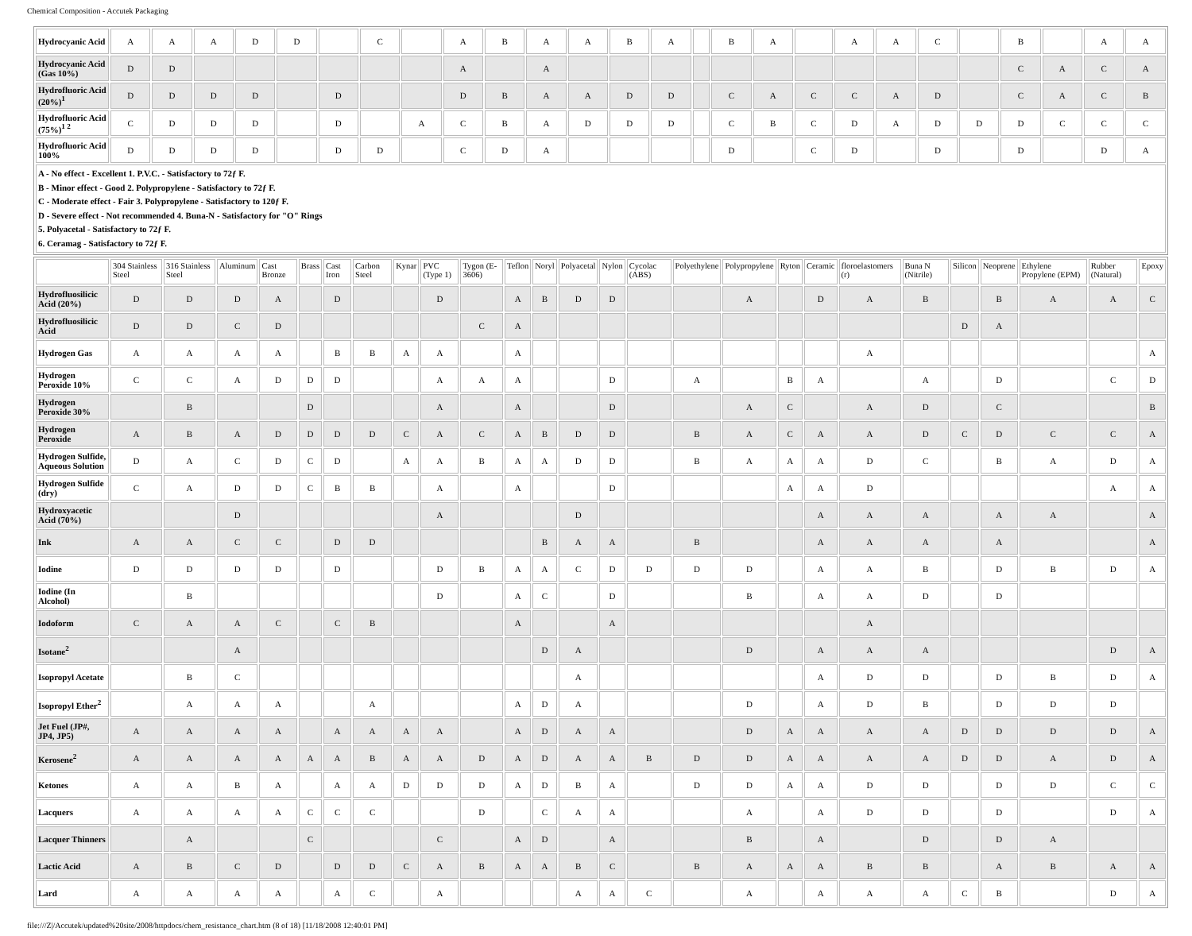Chemical Composition - Accutek Packaging
| Hydrocyanic Acid | A | A | A | D | D | | C | | A | B | A | A | B | A | | B | A | | A | A | C | | B | | A | A |
| Hydrocyanic Acid (Gas 10%) | D | D | | | | | | | A | | A | | | | | | | | | | | | C | A | C | A |
| Hydrofluoric Acid (20%)<sup>1</sup> | D | D | D | D | | D | | | D | B | A | A | D | D | | C | A | C | C | A | D | | C | A | C | B |
| Hydrofluoric Acid (75%)<sup>1 2</sup> | C | D | D | D | | D | | A | C | B | A | D | D | D | | C | B | C | D | A | D | D | D | C | C | C |
| Hydrofluoric Acid 100% | D | D | D | D | | D | D | | C | D | A | | | | | D | | C | D | | D | | D | | D | A |
| A - No effect - Excellent 1. P.V.C. - Satisfactory to 72ƒ F. B - Minor effect - Good 2. Polypropylene - Satisfactory to 72ƒ F. C - Moderate effect - Fair 3. Polypropylene - Satisfactory to 120ƒ F. D - Severe effect - Not recommended 4. Buna-N - Satisfactory for "O" Rings 5. Polyacetal - Satisfactory to 72ƒ F. 6. Ceramag - Satisfactory to 72ƒ F. | | | | | | | | | | | | | | | | | | | | | | | | | | |
| | 304 Stainless Steel | 316 Stainless Steel | Aluminum | Cast Bronze | Brass | Cast Iron | Carbon Steel | Kynar | PVC (Type 1) | Tygon (E-3606) | Teflon | Noryl | Polyacetal | Nylon | Cycolac (ABS) | Polyethylene | Polypropylene | Ryton | Ceramic | floroelastomers (r) | Buna N (Nitrile) | Silicon | Neoprene | Ethylene Propylene (EPM) | Rubber (Natural) | Epoxy |
| --- | --- | --- | --- | --- | --- | --- | --- | --- | --- | --- | --- | --- | --- | --- | --- | --- | --- | --- | --- | --- | --- | --- | --- | --- | --- | --- |
| Hydrofluosilicic Acid (20%) | D | D | D | A | | D | | | D | | A | B | D | D | | | A | | D | A | B | | B | A | A | C |
| Hydrofluosilicic Acid | D | D | C | D | | | | | | C | A | | | | | | | | | | | D | A | | | |
| Hydrogen Gas | A | A | A | A | | B | B | A | A | | A | | | | | | | | | A | | | | | | A |
| Hydrogen Peroxide 10% | C | C | A | D | D | D | | | A | A | A | | | D | | A | | B | A | | A | | D | | C | D |
| Hydrogen Peroxide 30% | | B | | | D | | | | A | | A | | | D | | | A | C | | A | D | | C | | | B |
| Hydrogen Peroxide | A | B | A | D | D | D | D | C | A | C | A | B | D | D | | B | A | C | A | A | D | C | D | C | C | A |
| Hydrogen Sulfide, Aqueous Solution | D | A | C | D | C | D | | A | A | B | A | A | D | D | | B | A | A | A | D | C | | B | A | D | A |
| Hydrogen Sulfide (dry) | C | A | D | D | C | B | B | | A | | A | | | D | | | | A | A | D | | | | | A | A |
| Hydroxyacetic Acid (70%) | | | D | | | | | | A | | | | D | | | | | | A | A | A | | A | A | | A |
| Ink | A | A | C | C | | D | D | | | | | B | A | A | | B | | | A | A | A | | A | | | A |
| Iodine | D | D | D | D | | D | | | D | B | A | A | C | D | D | D | D | | A | A | B | | D | B | D | A |
| Iodine (In Alcohol) | | B | | | | | | | D | | A | C | | D | | | B | | A | A | D | | D | | | |
| Iodoform | C | A | A | C | | C | B | | | | A | | | A | | | | | | A | | | | | | |
| Isotane<sup>2</sup> | | | A | | | | | | | | | D | A | | | | D | | A | A | A | | | | D | A |
| Isopropyl Acetate | | B | C | | | | | | | | | | A | | | | | | A | D | D | | D | B | D | A |
| Isopropyl Ether<sup>2</sup> | | A | A | A | | | A | | | | A | D | A | | | | D | | A | D | B | | D | D | D | |
| Jet Fuel (JP#, JP4, JP5) | A | A | A | A | | A | A | A | A | | A | D | A | A | | | D | A | A | A | A | D | D | D | D | A |
| Kerosene<sup>2</sup> | A | A | A | A | A | A | B | A | A | D | A | D | A | A | B | D | D | A | A | A | A | D | D | A | D | A |
| Ketones | A | A | B | A | | A | A | D | D | D | A | D | B | A | | D | D | A | A | D | D | | D | D | C | C |
| Lacquers | A | A | A | A | C | C | C | | | D | | C | A | A | | | A | | A | D | D | | D | | D | A |
| Lacquer Thinners | | A | | | C | | | | C | | A | D | | A | | | B | | A | | D | | D | A | | |
| Lactic Acid | A | B | C | D | | D | D | C | A | B | A | A | B | C | | B | A | A | A | B | B | | A | B | A | A |
| Lard | A | A | A | A | | A | C | | A | | | | A | A | C | | A | | A | A | A | C | B | | D | A |
file:///Z|/Accutek/updated%20site/2008/httpdocs/chem_resistance_chart.htm (8 of 18) [11/18/2008 12:40:01 PM]